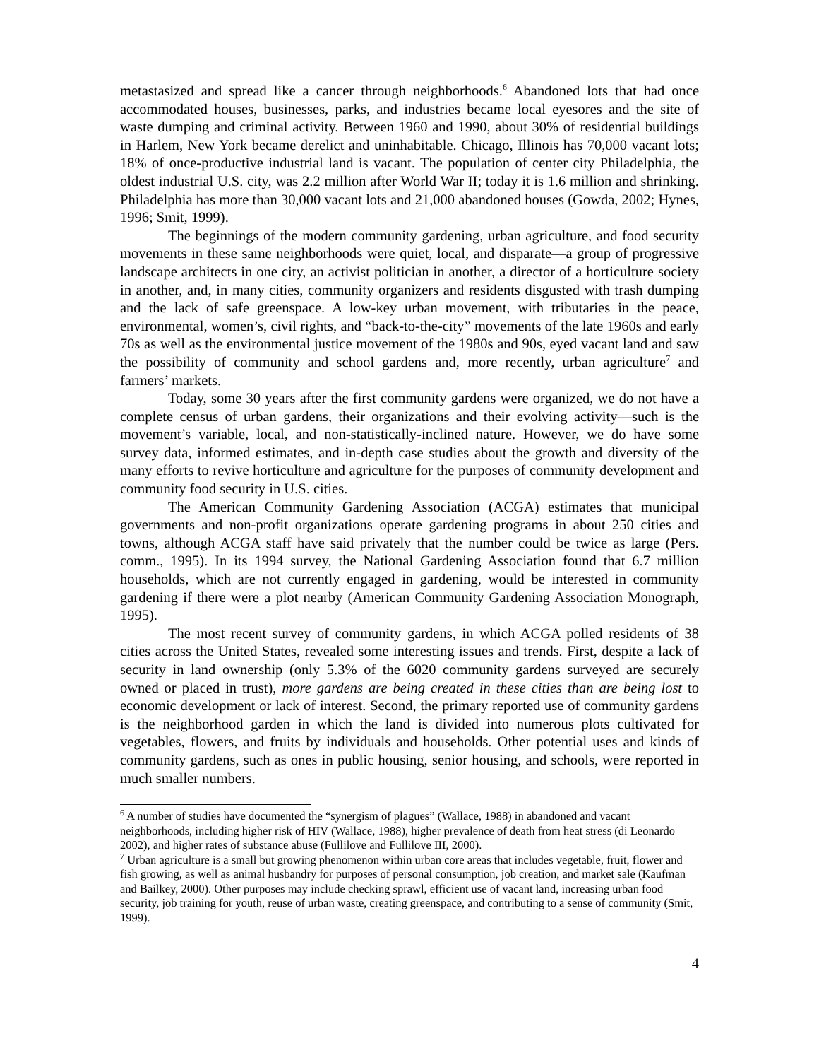metastasized and spread like a cancer through neighborhoods.<sup>6</sup> Abandoned lots that had once accommodated houses, businesses, parks, and industries became local eyesores and the site of waste dumping and criminal activity. Between 1960 and 1990, about 30% of residential buildings in Harlem, New York became derelict and uninhabitable. Chicago, Illinois has 70,000 vacant lots; 18% of once-productive industrial land is vacant. The population of center city Philadelphia, the oldest industrial U.S. city, was 2.2 million after World War II; today it is 1.6 million and shrinking. Philadelphia has more than 30,000 vacant lots and 21,000 abandoned houses (Gowda, 2002; Hynes, 1996; Smit, 1999).
The beginnings of the modern community gardening, urban agriculture, and food security movements in these same neighborhoods were quiet, local, and disparate—a group of progressive landscape architects in one city, an activist politician in another, a director of a horticulture society in another, and, in many cities, community organizers and residents disgusted with trash dumping and the lack of safe greenspace. A low-key urban movement, with tributaries in the peace, environmental, women’s, civil rights, and “back-to-the-city” movements of the late 1960s and early 70s as well as the environmental justice movement of the 1980s and 90s, eyed vacant land and saw the possibility of community and school gardens and, more recently, urban agriculture<sup>7</sup> and farmers’ markets.
Today, some 30 years after the first community gardens were organized, we do not have a complete census of urban gardens, their organizations and their evolving activity—such is the movement’s variable, local, and non-statistically-inclined nature. However, we do have some survey data, informed estimates, and in-depth case studies about the growth and diversity of the many efforts to revive horticulture and agriculture for the purposes of community development and community food security in U.S. cities.
The American Community Gardening Association (ACGA) estimates that municipal governments and non-profit organizations operate gardening programs in about 250 cities and towns, although ACGA staff have said privately that the number could be twice as large (Pers. comm., 1995). In its 1994 survey, the National Gardening Association found that 6.7 million households, which are not currently engaged in gardening, would be interested in community gardening if there were a plot nearby (American Community Gardening Association Monograph, 1995).
The most recent survey of community gardens, in which ACGA polled residents of 38 cities across the United States, revealed some interesting issues and trends. First, despite a lack of security in land ownership (only 5.3% of the 6020 community gardens surveyed are securely owned or placed in trust), more gardens are being created in these cities than are being lost to economic development or lack of interest. Second, the primary reported use of community gardens is the neighborhood garden in which the land is divided into numerous plots cultivated for vegetables, flowers, and fruits by individuals and households. Other potential uses and kinds of community gardens, such as ones in public housing, senior housing, and schools, were reported in much smaller numbers.
<sup>6</sup> A number of studies have documented the “synergism of plagues” (Wallace, 1988) in abandoned and vacant neighborhoods, including higher risk of HIV (Wallace, 1988), higher prevalence of death from heat stress (di Leonardo 2002), and higher rates of substance abuse (Fullilove and Fullilove III, 2000).
<sup>7</sup> Urban agriculture is a small but growing phenomenon within urban core areas that includes vegetable, fruit, flower and fish growing, as well as animal husbandry for purposes of personal consumption, job creation, and market sale (Kaufman and Bailkey, 2000). Other purposes may include checking sprawl, efficient use of vacant land, increasing urban food security, job training for youth, reuse of urban waste, creating greenspace, and contributing to a sense of community (Smit, 1999).
4